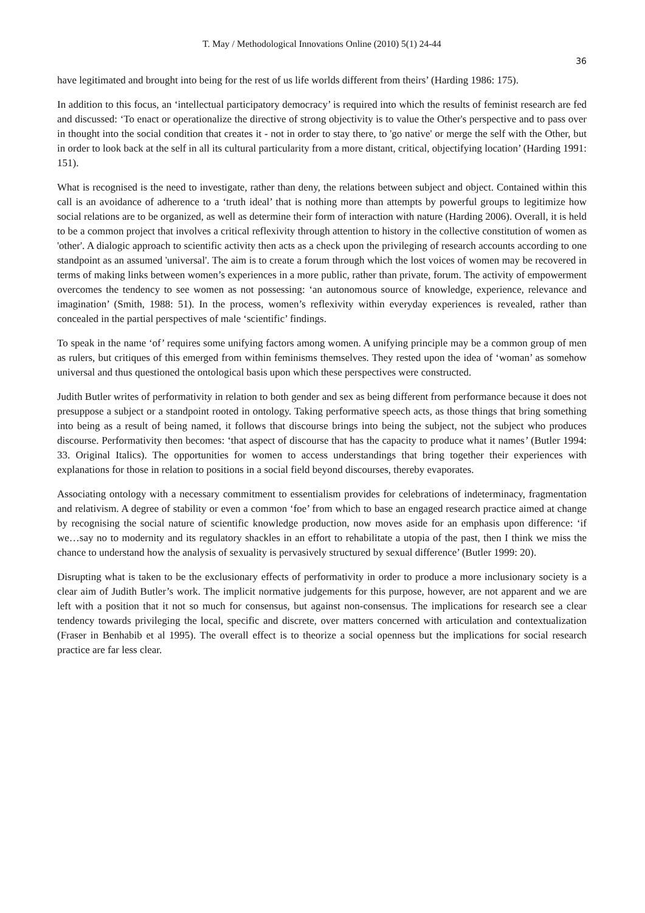T. May / Methodological Innovations Online (2010) 5(1) 24-44
36
have legitimated and brought into being for the rest of us life worlds different from theirs’ (Harding 1986: 175).
In addition to this focus, an ‘intellectual participatory democracy’ is required into which the results of feminist research are fed and discussed: ‘To enact or operationalize the directive of strong objectivity is to value the Other's perspective and to pass over in thought into the social condition that creates it - not in order to stay there, to 'go native' or merge the self with the Other, but in order to look back at the self in all its cultural particularity from a more distant, critical, objectifying location’ (Harding 1991: 151).
What is recognised is the need to investigate, rather than deny, the relations between subject and object. Contained within this call is an avoidance of adherence to a ‘truth ideal’ that is nothing more than attempts by powerful groups to legitimize how social relations are to be organized, as well as determine their form of interaction with nature (Harding 2006). Overall, it is held to be a common project that involves a critical reflexivity through attention to history in the collective constitution of women as 'other'. A dialogic approach to scientific activity then acts as a check upon the privileging of research accounts according to one standpoint as an assumed 'universal'. The aim is to create a forum through which the lost voices of women may be recovered in terms of making links between women’s experiences in a more public, rather than private, forum. The activity of empowerment overcomes the tendency to see women as not possessing: ‘an autonomous source of knowledge, experience, relevance and imagination’ (Smith, 1988: 51). In the process, women’s reflexivity within everyday experiences is revealed, rather than concealed in the partial perspectives of male ‘scientific’ findings.
To speak in the name ‘of’ requires some unifying factors among women. A unifying principle may be a common group of men as rulers, but critiques of this emerged from within feminisms themselves. They rested upon the idea of ‘woman’ as somehow universal and thus questioned the ontological basis upon which these perspectives were constructed.
Judith Butler writes of performativity in relation to both gender and sex as being different from performance because it does not presuppose a subject or a standpoint rooted in ontology. Taking performative speech acts, as those things that bring something into being as a result of being named, it follows that discourse brings into being the subject, not the subject who produces discourse. Performativity then becomes: ‘that aspect of discourse that has the capacity to produce what it names’ (Butler 1994: 33. Original Italics). The opportunities for women to access understandings that bring together their experiences with explanations for those in relation to positions in a social field beyond discourses, thereby evaporates.
Associating ontology with a necessary commitment to essentialism provides for celebrations of indeterminacy, fragmentation and relativism. A degree of stability or even a common ‘foe’ from which to base an engaged research practice aimed at change by recognising the social nature of scientific knowledge production, now moves aside for an emphasis upon difference: ‘if we…say no to modernity and its regulatory shackles in an effort to rehabilitate a utopia of the past, then I think we miss the chance to understand how the analysis of sexuality is pervasively structured by sexual difference’ (Butler 1999: 20).
Disrupting what is taken to be the exclusionary effects of performativity in order to produce a more inclusionary society is a clear aim of Judith Butler’s work. The implicit normative judgements for this purpose, however, are not apparent and we are left with a position that it not so much for consensus, but against non-consensus. The implications for research see a clear tendency towards privileging the local, specific and discrete, over matters concerned with articulation and contextualization (Fraser in Benhabib et al 1995). The overall effect is to theorize a social openness but the implications for social research practice are far less clear.